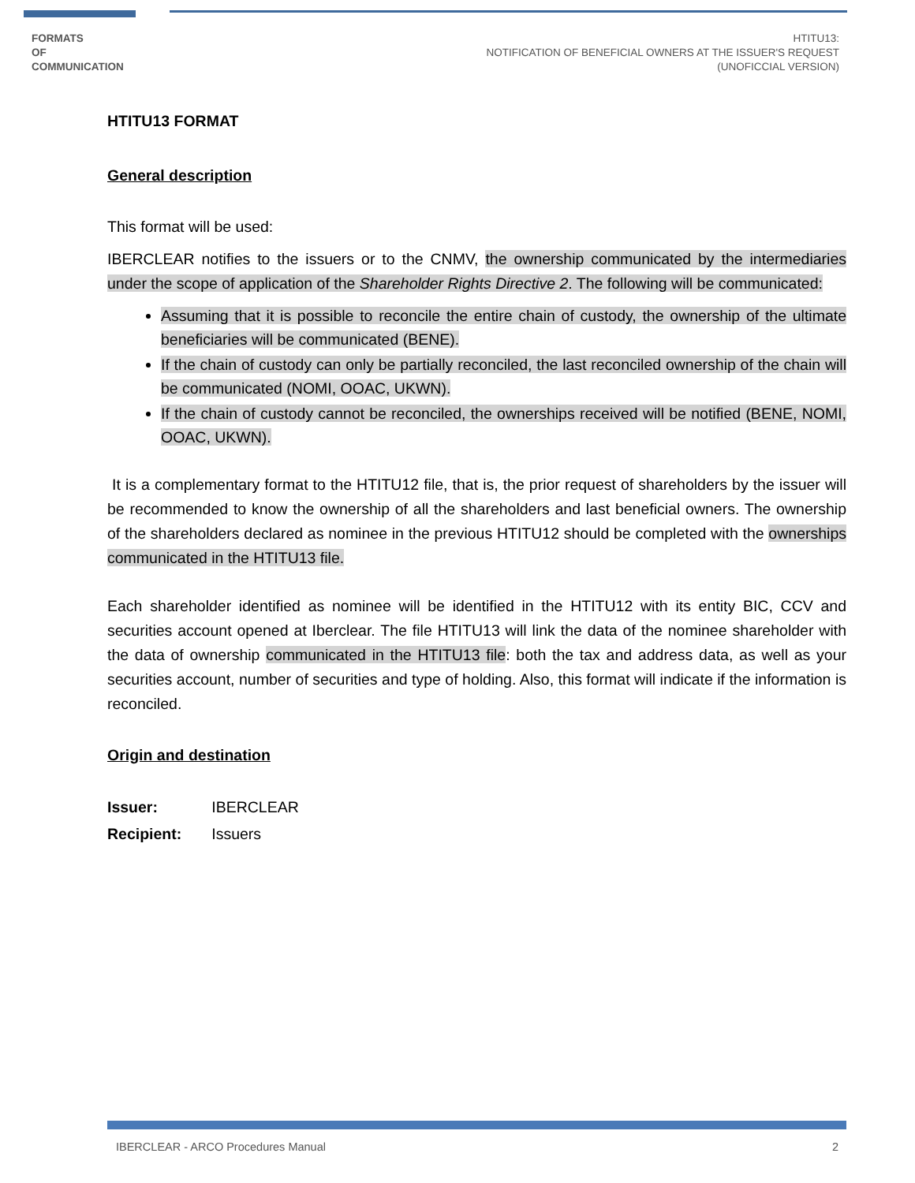FORMATS
OF
COMMUNICATION
HTITU13:
NOTIFICATION OF BENEFICIAL OWNERS AT THE ISSUER'S REQUEST
(UNOFICCIAL VERSION)
HTITU13 FORMAT
General description
This format will be used:
IBERCLEAR notifies to the issuers or to the CNMV, the ownership communicated by the intermediaries under the scope of application of the Shareholder Rights Directive 2. The following will be communicated:
Assuming that it is possible to reconcile the entire chain of custody, the ownership of the ultimate beneficiaries will be communicated (BENE).
If the chain of custody can only be partially reconciled, the last reconciled ownership of the chain will be communicated (NOMI, OOAC, UKWN).
If the chain of custody cannot be reconciled, the ownerships received will be notified (BENE, NOMI, OOAC, UKWN).
It is a complementary format to the HTITU12 file, that is, the prior request of shareholders by the issuer will be recommended to know the ownership of all the shareholders and last beneficial owners. The ownership of the shareholders declared as nominee in the previous HTITU12 should be completed with the ownerships communicated in the HTITU13 file.
Each shareholder identified as nominee will be identified in the HTITU12 with its entity BIC, CCV and securities account opened at Iberclear. The file HTITU13 will link the data of the nominee shareholder with the data of ownership communicated in the HTITU13 file: both the tax and address data, as well as your securities account, number of securities and type of holding. Also, this format will indicate if the information is reconciled.
Origin and destination
| Issuer: | IBERCLEAR |
| Recipient: | Issuers |
IBERCLEAR - ARCO Procedures Manual 2